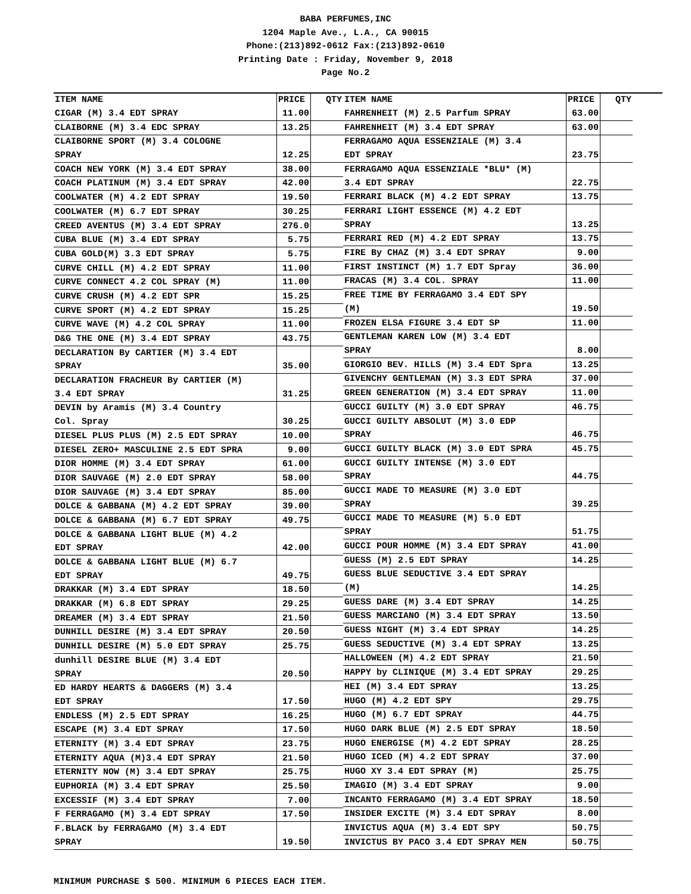BABA PERFUMES,INC
1204 Maple Ave., L.A., CA 90015
Phone:(213)892-0612 Fax:(213)892-0610
Printing Date : Friday, November 9, 2018
Page No.2
| ITEM NAME | PRICE | QTY |
| --- | --- | --- |
| CIGAR (M) 3.4 EDT SPRAY | 11.00 | |
| CLAIBORNE (M) 3.4 EDC SPRAY | 13.25 | |
| CLAIBORNE SPORT (M) 3.4 COLOGNE | | |
| SPRAY | 12.25 | |
| COACH NEW YORK (M) 3.4 EDT SPRAY | 38.00 | |
| COACH PLATINUM (M) 3.4 EDT SPRAY | 42.00 | |
| COOLWATER (M) 4.2 EDT SPRAY | 19.50 | |
| COOLWATER (M) 6.7 EDT SPRAY | 30.25 | |
| CREED AVENTUS (M) 3.4 EDT SPRAY | 276.0 | |
| CUBA BLUE (M) 3.4 EDT SPRAY | 5.75 | |
| CUBA GOLD(M) 3.3 EDT SPRAY | 5.75 | |
| CURVE CHILL (M) 4.2 EDT SPRAY | 11.00 | |
| CURVE CONNECT 4.2 COL SPRAY (M) | 11.00 | |
| CURVE CRUSH (M) 4.2 EDT SPR | 15.25 | |
| CURVE SPORT (M) 4.2 EDT SPRAY | 15.25 | |
| CURVE WAVE (M) 4.2 COL SPRAY | 11.00 | |
| D&G THE ONE (M) 3.4 EDT SPRAY | 43.75 | |
| DECLARATION By CARTIER (M) 3.4 EDT | | |
| SPRAY | 35.00 | |
| DECLARATION FRACHEUR By CARTIER (M) | | |
| 3.4 EDT SPRAY | 31.25 | |
| DEVIN by Aramis (M) 3.4 Country | | |
| Col. Spray | 30.25 | |
| DIESEL PLUS PLUS (M) 2.5 EDT SPRAY | 10.00 | |
| DIESEL ZERO+ MASCULINE 2.5 EDT SPRA | 9.00 | |
| DIOR HOMME (M) 3.4 EDT SPRAY | 61.00 | |
| DIOR SAUVAGE (M) 2.0 EDT SPRAY | 58.00 | |
| DIOR SAUVAGE (M) 3.4 EDT SPRAY | 85.00 | |
| DOLCE & GABBANA (M) 4.2 EDT SPRAY | 39.00 | |
| DOLCE & GABBANA (M) 6.7 EDT SPRAY | 49.75 | |
| DOLCE & GABBANA LIGHT BLUE (M) 4.2 | | |
| EDT SPRAY | 42.00 | |
| DOLCE & GABBANA LIGHT BLUE (M) 6.7 | | |
| EDT SPRAY | 49.75 | |
| DRAKKAR (M) 3.4 EDT SPRAY | 18.50 | |
| DRAKKAR (M) 6.8 EDT SPRAY | 29.25 | |
| DREAMER (M) 3.4 EDT SPRAY | 21.50 | |
| DUNHILL DESIRE (M) 3.4 EDT SPRAY | 20.50 | |
| DUNHILL DESIRE (M) 5.0 EDT SPRAY | 25.75 | |
| dunhill DESIRE BLUE (M) 3.4 EDT | | |
| SPRAY | 20.50 | |
| ED HARDY HEARTS & DAGGERS (M) 3.4 | | |
| EDT SPRAY | 17.50 | |
| ENDLESS (M) 2.5 EDT SPRAY | 16.25 | |
| ESCAPE (M) 3.4 EDT SPRAY | 17.50 | |
| ETERNITY (M) 3.4 EDT SPRAY | 23.75 | |
| ETERNITY AQUA (M)3.4 EDT SPRAY | 21.50 | |
| ETERNITY NOW (M) 3.4 EDT SPRAY | 25.75 | |
| EUPHORIA (M) 3.4 EDT SPRAY | 25.50 | |
| EXCESSIF (M) 3.4 EDT SPRAY | 7.00 | |
| F FERRAGAMO (M) 3.4 EDT SPRAY | 17.50 | |
| F.BLACK by FERRAGAMO (M) 3.4 EDT | | |
| SPRAY | 19.50 | |
| ITEM NAME | PRICE | QTY |
| --- | --- | --- |
| FAHRENHEIT (M) 2.5 Parfum SPRAY | 63.00 | |
| FAHRENHEIT (M) 3.4 EDT SPRAY | 63.00 | |
| FERRAGAMO AQUA ESSENZIALE (M) 3.4 | | |
| EDT SPRAY | 23.75 | |
| FERRAGAMO AQUA ESSENZIALE *BLU* (M) | | |
| 3.4 EDT SPRAY | 22.75 | |
| FERRARI BLACK (M) 4.2 EDT SPRAY | 13.75 | |
| FERRARI LIGHT ESSENCE (M) 4.2 EDT | | |
| SPRAY | 13.25 | |
| FERRARI RED (M) 4.2 EDT SPRAY | 13.75 | |
| FIRE By CHAZ (M) 3.4 EDT SPRAY | 9.00 | |
| FIRST INSTINCT (M) 1.7 EDT Spray | 36.00 | |
| FRACAS (M) 3.4 COL. SPRAY | 11.00 | |
| FREE TIME BY FERRAGAMO 3.4 EDT SPY | | |
| (M) | 19.50 | |
| FROZEN ELSA FIGURE 3.4 EDT SP | 11.00 | |
| GENTLEMAN KAREN LOW (M) 3.4 EDT | | |
| SPRAY | 8.00 | |
| GIORGIO BEV. HILLS (M) 3.4 EDT Spra | 13.25 | |
| GIVENCHY GENTLEMAN (M) 3.3 EDT SPRA | 37.00 | |
| GREEN GENERATION (M) 3.4 EDT SPRAY | 11.00 | |
| GUCCI GUILTY (M) 3.0 EDT SPRAY | 46.75 | |
| GUCCI GUILTY ABSOLUT (M) 3.0 EDP | | |
| SPRAY | 46.75 | |
| GUCCI GUILTY BLACK (M) 3.0 EDT SPRA | 45.75 | |
| GUCCI GUILTY INTENSE (M) 3.0 EDT | | |
| SPRAY | 44.75 | |
| GUCCI MADE TO MEASURE (M) 3.0 EDT | | |
| SPRAY | 39.25 | |
| GUCCI MADE TO MEASURE (M) 5.0 EDT | | |
| SPRAY | 51.75 | |
| GUCCI POUR HOMME (M) 3.4 EDT SPRAY | 41.00 | |
| GUESS (M) 2.5 EDT SPRAY | 14.25 | |
| GUESS BLUE SEDUCTIVE 3.4 EDT SPRAY | | |
| (M) | 14.25 | |
| GUESS DARE (M) 3.4 EDT SPRAY | 14.25 | |
| GUESS MARCIANO (M) 3.4 EDT SPRAY | 13.50 | |
| GUESS NIGHT (M) 3.4 EDT SPRAY | 14.25 | |
| GUESS SEDUCTIVE (M) 3.4 EDT SPRAY | 13.25 | |
| HALLOWEEN (M) 4.2 EDT SPRAY | 21.50 | |
| HAPPY by CLINIQUE (M) 3.4 EDT SPRAY | 29.25 | |
| HEI (M) 3.4 EDT SPRAY | 13.25 | |
| HUGO (M) 4.2 EDT SPY | 29.75 | |
| HUGO (M) 6.7 EDT SPRAY | 44.75 | |
| HUGO DARK BLUE (M) 2.5 EDT SPRAY | 18.50 | |
| HUGO ENERGISE (M) 4.2 EDT SPRAY | 28.25 | |
| HUGO ICED (M) 4.2 EDT SPRAY | 37.00 | |
| HUGO XY 3.4 EDT SPRAY (M) | 25.75 | |
| IMAGIO (M) 3.4 EDT SPRAY | 9.00 | |
| INCANTO FERRAGAMO (M) 3.4 EDT SPRAY | 18.50 | |
| INSIDER EXCITE (M) 3.4 EDT SPRAY | 8.00 | |
| INVICTUS AQUA (M) 3.4 EDT SPY | 50.75 | |
| INVICTUS BY PACO 3.4 EDT SPRAY MEN | 50.75 | |
MINIMUM PURCHASE $ 500. MINIMUM 6 PIECES EACH ITEM.